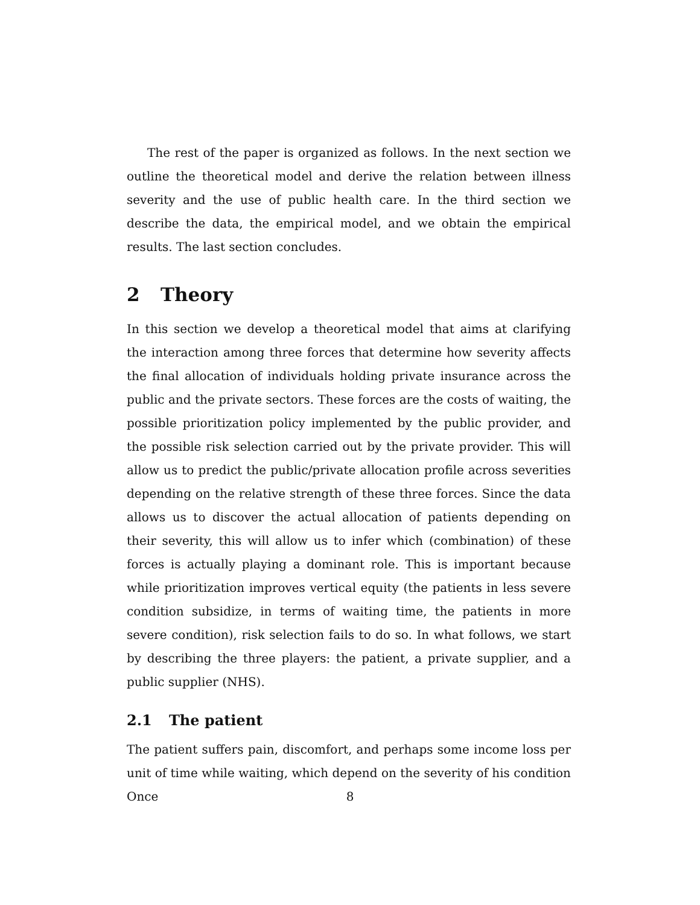The rest of the paper is organized as follows. In the next section we outline the theoretical model and derive the relation between illness severity and the use of public health care. In the third section we describe the data, the empirical model, and we obtain the empirical results. The last section concludes.
2 Theory
In this section we develop a theoretical model that aims at clarifying the interaction among three forces that determine how severity affects the final allocation of individuals holding private insurance across the public and the private sectors. These forces are the costs of waiting, the possible prioritization policy implemented by the public provider, and the possible risk selection carried out by the private provider. This will allow us to predict the public/private allocation profile across severities depending on the relative strength of these three forces. Since the data allows us to discover the actual allocation of patients depending on their severity, this will allow us to infer which (combination) of these forces is actually playing a dominant role. This is important because while prioritization improves vertical equity (the patients in less severe condition subsidize, in terms of waiting time, the patients in more severe condition), risk selection fails to do so. In what follows, we start by describing the three players: the patient, a private supplier, and a public supplier (NHS).
2.1 The patient
The patient suffers pain, discomfort, and perhaps some income loss per unit of time while waiting, which depend on the severity of his condition Once
8